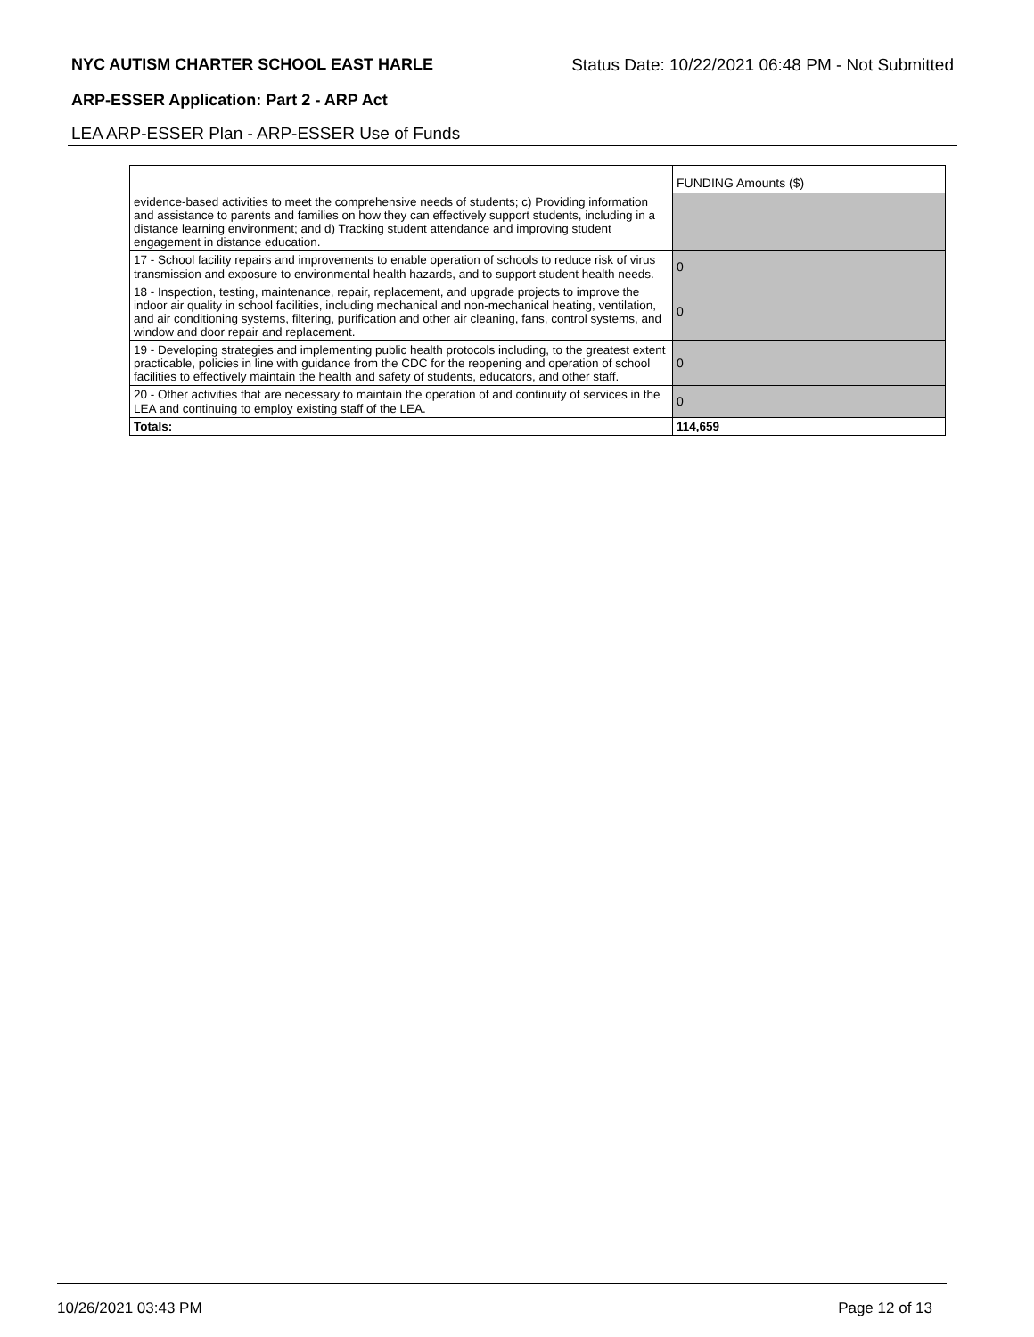NYC AUTISM CHARTER SCHOOL EAST HARLE Status Date: 10/22/2021 06:48 PM - Not Submitted
ARP-ESSER Application: Part 2 - ARP Act
LEA ARP-ESSER Plan - ARP-ESSER Use of Funds
| | FUNDING Amounts ($) |
| --- | --- |
| evidence-based activities to meet the comprehensive needs of students; c) Providing information and assistance to parents and families on how they can effectively support students, including in a distance learning environment; and d) Tracking student attendance and improving student engagement in distance education. | |
| 17 - School facility repairs and improvements to enable operation of schools to reduce risk of virus transmission and exposure to environmental health hazards, and to support student health needs. | 0 |
| 18 - Inspection, testing, maintenance, repair, replacement, and upgrade projects to improve the indoor air quality in school facilities, including mechanical and non-mechanical heating, ventilation, and air conditioning systems, filtering, purification and other air cleaning, fans, control systems, and window and door repair and replacement. | 0 |
| 19 - Developing strategies and implementing public health protocols including, to the greatest extent practicable, policies in line with guidance from the CDC for the reopening and operation of school facilities to effectively maintain the health and safety of students, educators, and other staff. | 0 |
| 20 - Other activities that are necessary to maintain the operation of and continuity of services in the LEA and continuing to employ existing staff of the LEA. | 0 |
| Totals: | 114,659 |
10/26/2021 03:43 PM Page 12 of 13